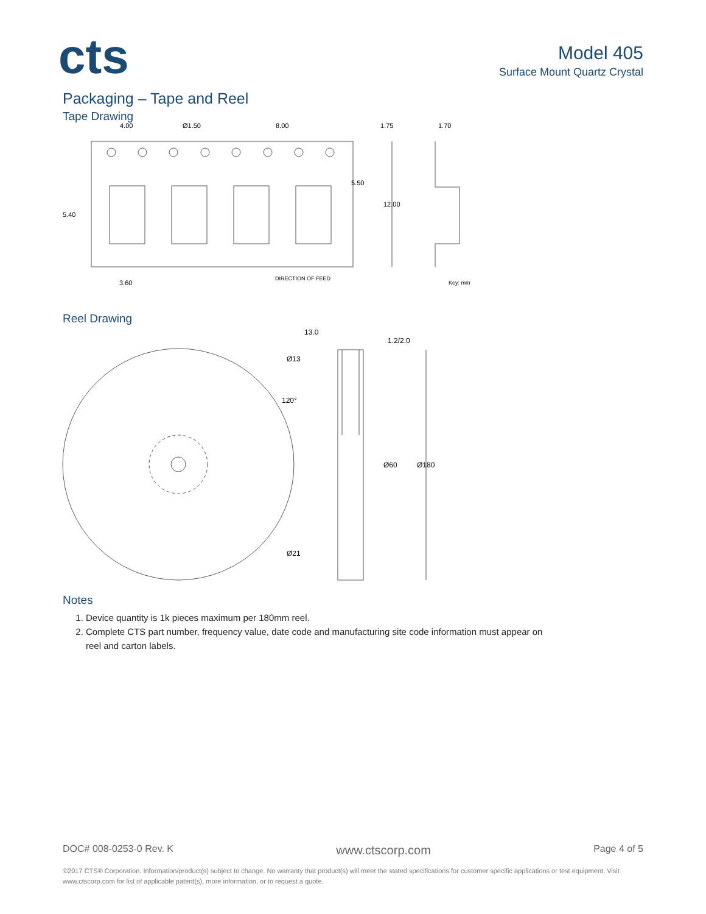cts
Model 405
Surface Mount Quartz Crystal
Packaging – Tape and Reel
Tape Drawing
4.00
Ø1.50
8.00
1.75
1.70
5.50
12.00
5.40
3.60
DIRECTION OF FEED
Key: mm
Reel Drawing
13.0
1.2/2.0
Ø13
120°
Ø60
Ø180
Ø21
Notes
1. Device quantity is 1k pieces maximum per 180mm reel.
2. Complete CTS part number, frequency value, date code and manufacturing site code information must appear on reel and carton labels.
DOC# 008-0253-0 Rev. K www.ctscorp.com Page 4 of 5
©2017 CTS® Corporation. Information/product(s) subject to change. No warranty that product(s) will meet the stated specifications for customer specific applications or test equipment. Visit www.ctscorp.com for list of applicable patent(s), more information, or to request a quote.